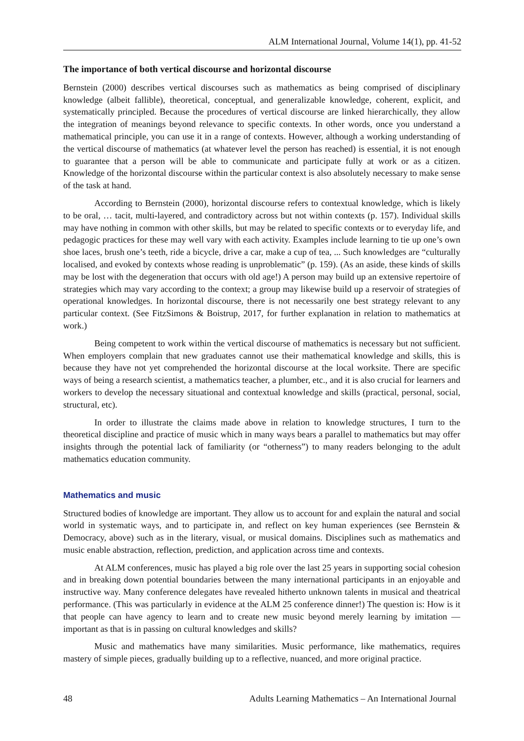ALM International Journal, Volume 14(1), pp. 41-52
The importance of both vertical discourse and horizontal discourse
Bernstein (2000) describes vertical discourses such as mathematics as being comprised of disciplinary knowledge (albeit fallible), theoretical, conceptual, and generalizable knowledge, coherent, explicit, and systematically principled. Because the procedures of vertical discourse are linked hierarchically, they allow the integration of meanings beyond relevance to specific contexts. In other words, once you understand a mathematical principle, you can use it in a range of contexts. However, although a working understanding of the vertical discourse of mathematics (at whatever level the person has reached) is essential, it is not enough to guarantee that a person will be able to communicate and participate fully at work or as a citizen. Knowledge of the horizontal discourse within the particular context is also absolutely necessary to make sense of the task at hand.
According to Bernstein (2000), horizontal discourse refers to contextual knowledge, which is likely to be oral, … tacit, multi-layered, and contradictory across but not within contexts (p. 157). Individual skills may have nothing in common with other skills, but may be related to specific contexts or to everyday life, and pedagogic practices for these may well vary with each activity. Examples include learning to tie up one’s own shoe laces, brush one’s teeth, ride a bicycle, drive a car, make a cup of tea, ... Such knowledges are “culturally localised, and evoked by contexts whose reading is unproblematic” (p. 159). (As an aside, these kinds of skills may be lost with the degeneration that occurs with old age!) A person may build up an extensive repertoire of strategies which may vary according to the context; a group may likewise build up a reservoir of strategies of operational knowledges. In horizontal discourse, there is not necessarily one best strategy relevant to any particular context. (See FitzSimons & Boistrup, 2017, for further explanation in relation to mathematics at work.)
Being competent to work within the vertical discourse of mathematics is necessary but not sufficient. When employers complain that new graduates cannot use their mathematical knowledge and skills, this is because they have not yet comprehended the horizontal discourse at the local worksite. There are specific ways of being a research scientist, a mathematics teacher, a plumber, etc., and it is also crucial for learners and workers to develop the necessary situational and contextual knowledge and skills (practical, personal, social, structural, etc).
In order to illustrate the claims made above in relation to knowledge structures, I turn to the theoretical discipline and practice of music which in many ways bears a parallel to mathematics but may offer insights through the potential lack of familiarity (or “otherness”) to many readers belonging to the adult mathematics education community.
Mathematics and music
Structured bodies of knowledge are important. They allow us to account for and explain the natural and social world in systematic ways, and to participate in, and reflect on key human experiences (see Bernstein & Democracy, above) such as in the literary, visual, or musical domains. Disciplines such as mathematics and music enable abstraction, reflection, prediction, and application across time and contexts.
At ALM conferences, music has played a big role over the last 25 years in supporting social cohesion and in breaking down potential boundaries between the many international participants in an enjoyable and instructive way. Many conference delegates have revealed hitherto unknown talents in musical and theatrical performance. (This was particularly in evidence at the ALM 25 conference dinner!) The question is: How is it that people can have agency to learn and to create new music beyond merely learning by imitation — important as that is in passing on cultural knowledges and skills?
Music and mathematics have many similarities. Music performance, like mathematics, requires mastery of simple pieces, gradually building up to a reflective, nuanced, and more original practice.
48 Adults Learning Mathematics – An International Journal